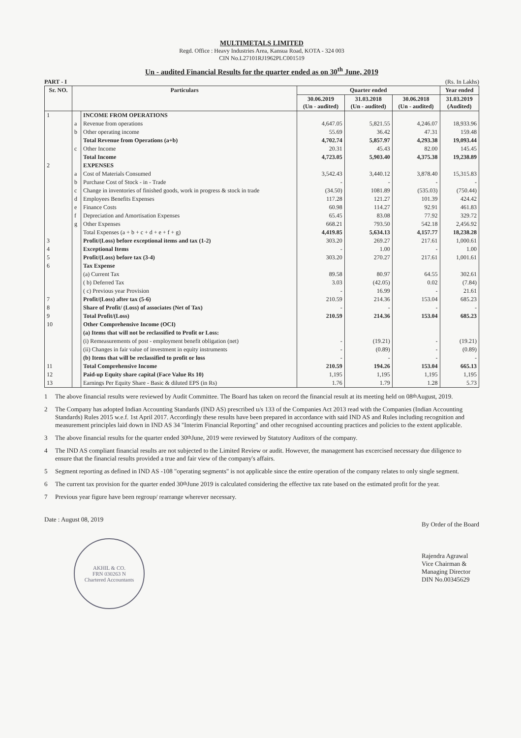MULTIMETALS LIMITED
Regd. Office : Heavy Industries Area, Kansua Road, KOTA - 324 003
CIN No.L27101RJ1962PLC001519
Un - audited Financial Results for the quarter ended as on 30<sup>th</sup> June, 2019
PART - I (Rs. In Lakhs)
| Sr. NO. | Particulars | | Quarter ended | | | Year ended |
| --- | --- | --- | --- | --- | --- | --- |
| | | | 30.06.2019 (Un - audited) | 31.03.2018 (Un - audited) | 30.06.2018 (Un - audited) | 31.03.2019 (Audited) |
| 1 | | INCOME FROM OPERATIONS | | | | |
| | a | Revenue from operations | 4,647.05 | 5,821.55 | 4,246.07 | 18,933.96 |
| | b | Other operating income | 55.69 | 36.42 | 47.31 | 159.48 |
| | | Total Revenue from Operations (a+b) | 4,702.74 | 5,857.97 | 4,293.38 | 19,093.44 |
| | c | Other Income | 20.31 | 45.43 | 82.00 | 145.45 |
| | | Total Income | 4,723.05 | 5,903.40 | 4,375.38 | 19,238.89 |
| 2 | | EXPENSES | | | | |
| | a | Cost of Materials Consumed | 3,542.43 | 3,440.12 | 3,878.40 | 15,315.83 |
| | b | Purchase Cost of Stock - in - Trade | - | - | - | - |
| | c | Change in inventories of finished goods, work in progress & stock in trade | (34.50) | 1081.89 | (535.03) | (750.44) |
| | d | Employees Benefits Expenses | 117.28 | 121.27 | 101.39 | 424.42 |
| | e | Finance Costs | 60.98 | 114.27 | 92.91 | 461.83 |
| | f | Depreciation and Amortisation Expenses | 65.45 | 83.08 | 77.92 | 329.72 |
| | g | Other Expenses | 668.21 | 793.50 | 542.18 | 2,456.92 |
| | | Total Expenses (a + b + c + d + e + f + g) | 4,419.85 | 5,634.13 | 4,157.77 | 18,238.28 |
| 3 | | Profit/(Loss) before exceptional items and tax (1-2) | 303.20 | 269.27 | 217.61 | 1,000.61 |
| 4 | | Exceptional Items | - | 1.00 | - | 1.00 |
| 5 | | Profit/(Loss) before tax (3-4) | 303.20 | 270.27 | 217.61 | 1,001.61 |
| 6 | | Tax Expense | | | | |
| | | (a) Current Tax | 89.58 | 80.97 | 64.55 | 302.61 |
| | | ( b) Deferred Tax | 3.03 | (42.05) | 0.02 | (7.84) |
| | | ( c) Previous year Provision | - | 16.99 | - | 21.61 |
| 7 | | Profit/(Loss) after tax (5-6) | 210.59 | 214.36 | 153.04 | 685.23 |
| 8 | | Share of Profit/ (Loss) of associates (Net of Tax) | - | - | - | - |
| 9 | | Total Profit/(Loss) | 210.59 | 214.36 | 153.04 | 685.23 |
| 10 | | Other Comprehensive Income (OCI) | | | | |
| | | (a) Items that will not be reclassified to Profit or Loss: | | | | |
| | | (i) Remeasurements of post - employment benefit obligation (net) | - | (19.21) | - | (19.21) |
| | | (ii) Changes in fair value of investment in equity instruments | - | (0.89) | - | (0.89) |
| | | (b) Items that will be reclassified to profit or loss | - | - | - | - |
| 11 | | Total Comprehensive Income | 210.59 | 194.26 | 153.04 | 665.13 |
| 12 | | Paid-up Equity share capital (Face Value Rs 10) | 1,195 | 1,195 | 1,195 | 1,195 |
| 13 | | Earnings Per Equity Share - Basic & diluted EPS (in Rs) | 1.76 | 1.79 | 1.28 | 5.73 |
1 The above financial results were reviewed by Audit Committee. The Board has taken on record the financial result at its meeting held on 08<sup>th</sup> August, 2019.
2 The Company has adopted Indian Accounting Standards (IND AS) prescribed u/s 133 of the Companies Act 2013 read with the Companies (Indian Accounting Standards) Rules 2015 w.e.f. 1st April 2017. Accordingly these results have been prepared in accordance with said IND AS and Rules including recognition and measurement principles laid down in IND AS 34 "Interim Financial Reporting" and other recognised accounting practices and policies to the extent applicable.
3 The above financial results for the quarter ended 30<sup>th</sup> June, 2019 were reviewed by Statutory Auditors of the company.
4 The IND AS compliant financial results are not subjected to the Limited Review or audit. However, the management has excercised necessary due diligence to ensure that the financial results provided a true and fair view of the company's affairs.
5 Segment reporting as defined in IND AS -108 "operating segments" is not applicable since the entire operation of the company relates to only single segment.
6 The current tax provision for the quarter ended 30<sup>th</sup> June 2019 is calculated considering the effective tax rate based on the estimated profit for the year.
7 Previous year figure have been regroup/ rearrange wherever necessary.
Date : August 08, 2019
AKHIL & CO.
FRN 030263 N
Chartered Accountants
By Order of the Board
Rajendra Agrawal
Vice Chairman &
Managing Director
DIN No.00345629